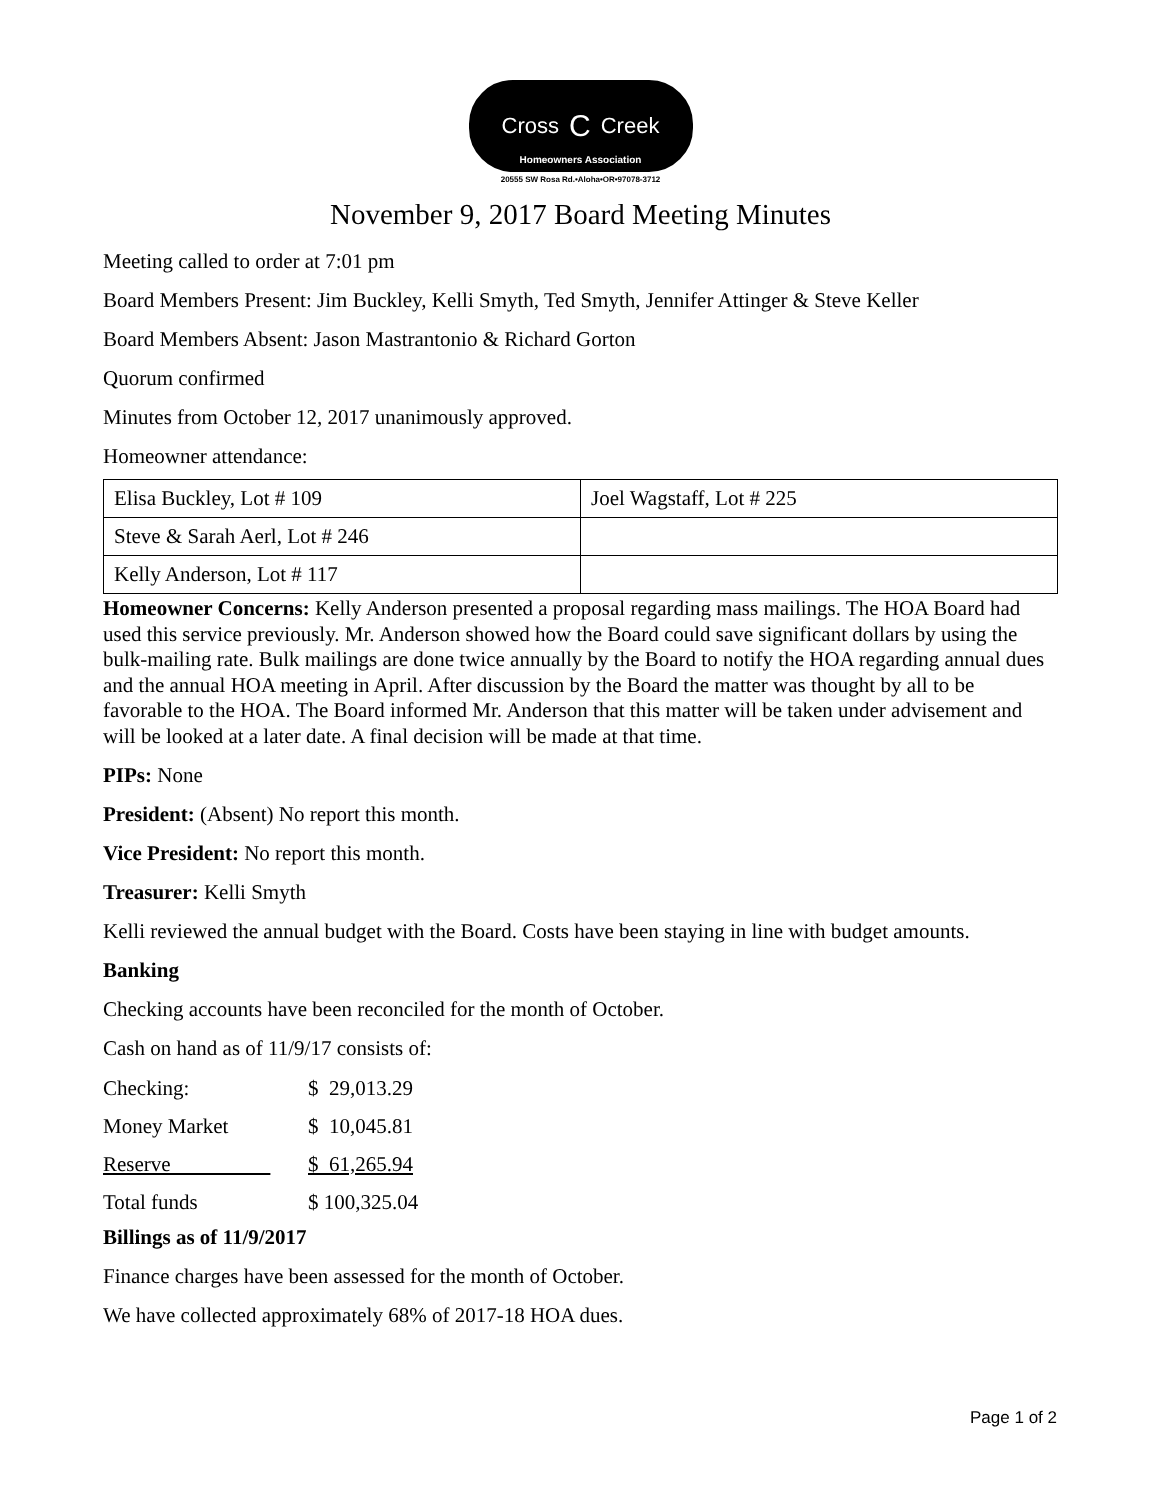Cross C Creek
Homeowners Association
20555 SW Rosa Rd.•Aloha•OR•97078-3712
November 9, 2017 Board Meeting Minutes
Meeting called to order at 7:01 pm
Board Members Present: Jim Buckley, Kelli Smyth, Ted Smyth, Jennifer Attinger & Steve Keller
Board Members Absent: Jason Mastrantonio & Richard Gorton
Quorum confirmed
Minutes from October 12, 2017 unanimously approved.
Homeowner attendance:
| Elisa Buckley, Lot # 109 | Joel Wagstaff, Lot # 225 |
| Steve & Sarah Aerl, Lot # 246 | |
| Kelly Anderson, Lot # 117 | |
Homeowner Concerns: Kelly Anderson presented a proposal regarding mass mailings. The HOA Board had used this service previously. Mr. Anderson showed how the Board could save significant dollars by using the bulk-mailing rate. Bulk mailings are done twice annually by the Board to notify the HOA regarding annual dues and the annual HOA meeting in April. After discussion by the Board the matter was thought by all to be favorable to the HOA. The Board informed Mr. Anderson that this matter will be taken under advisement and will be looked at a later date. A final decision will be made at that time.
PIPs: None
President: (Absent) No report this month.
Vice President: No report this month.
Treasurer: Kelli Smyth
Kelli reviewed the annual budget with the Board. Costs have been staying in line with budget amounts.
Banking
Checking accounts have been reconciled for the month of October.
Cash on hand as of 11/9/17 consists of:
| Checking: | $ 29,013.29 |
| Money Market | $ 10,045.81 |
| Reserve | $ 61,265.94 |
| Total funds | $ 100,325.04 |
Billings as of 11/9/2017
Finance charges have been assessed for the month of October.
We have collected approximately 68% of 2017-18 HOA dues.
Page 1 of 2